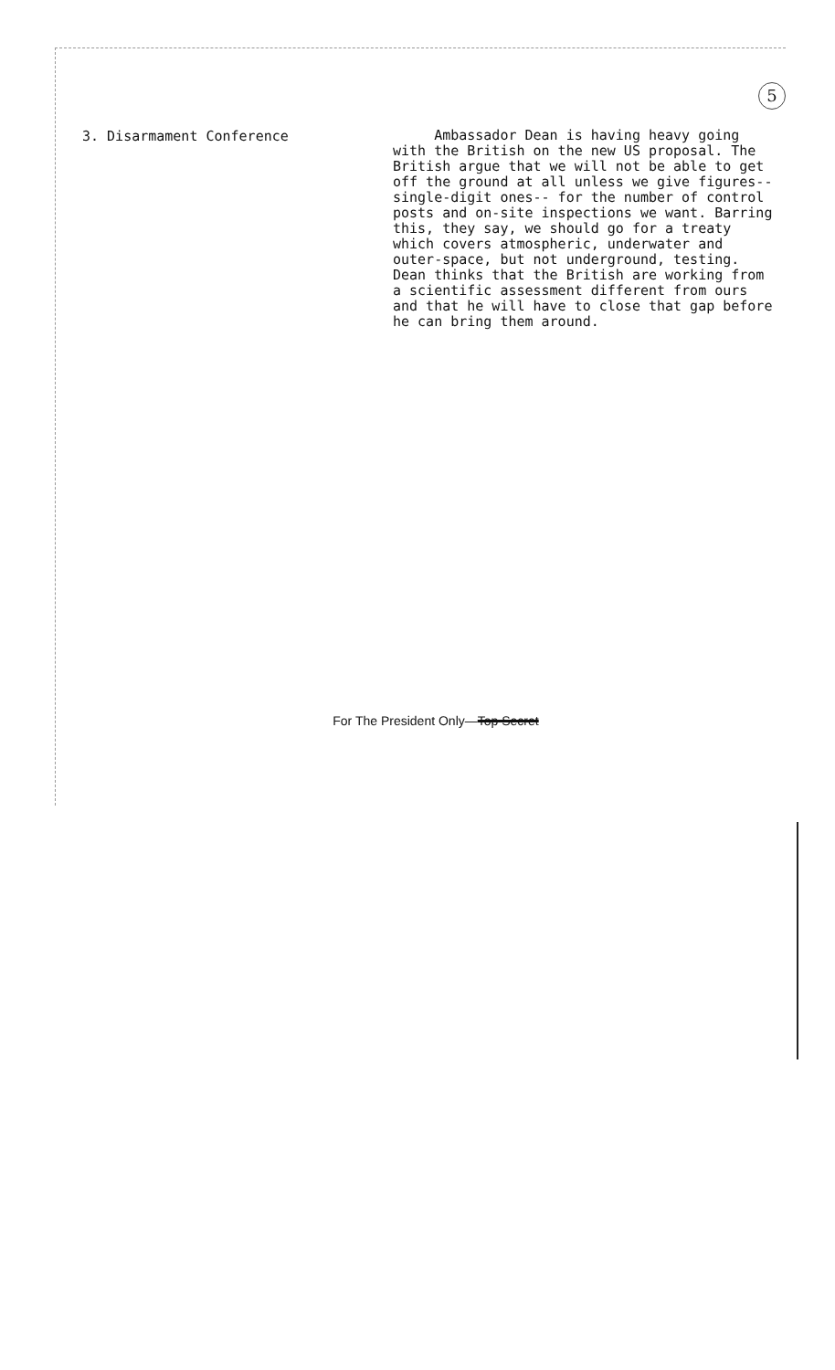5
3. Disarmament Conference
Ambassador Dean is having heavy going with the British on the new US proposal. The British argue that we will not be able to get off the ground at all unless we give figures--single-digit ones-- for the number of control posts and on-site inspections we want. Barring this, they say, we should go for a treaty which covers atmospheric, underwater and outer-space, but not underground, testing. Dean thinks that the British are working from a scientific assessment different from ours and that he will have to close that gap before he can bring them around.
For The President Only—Top Secret